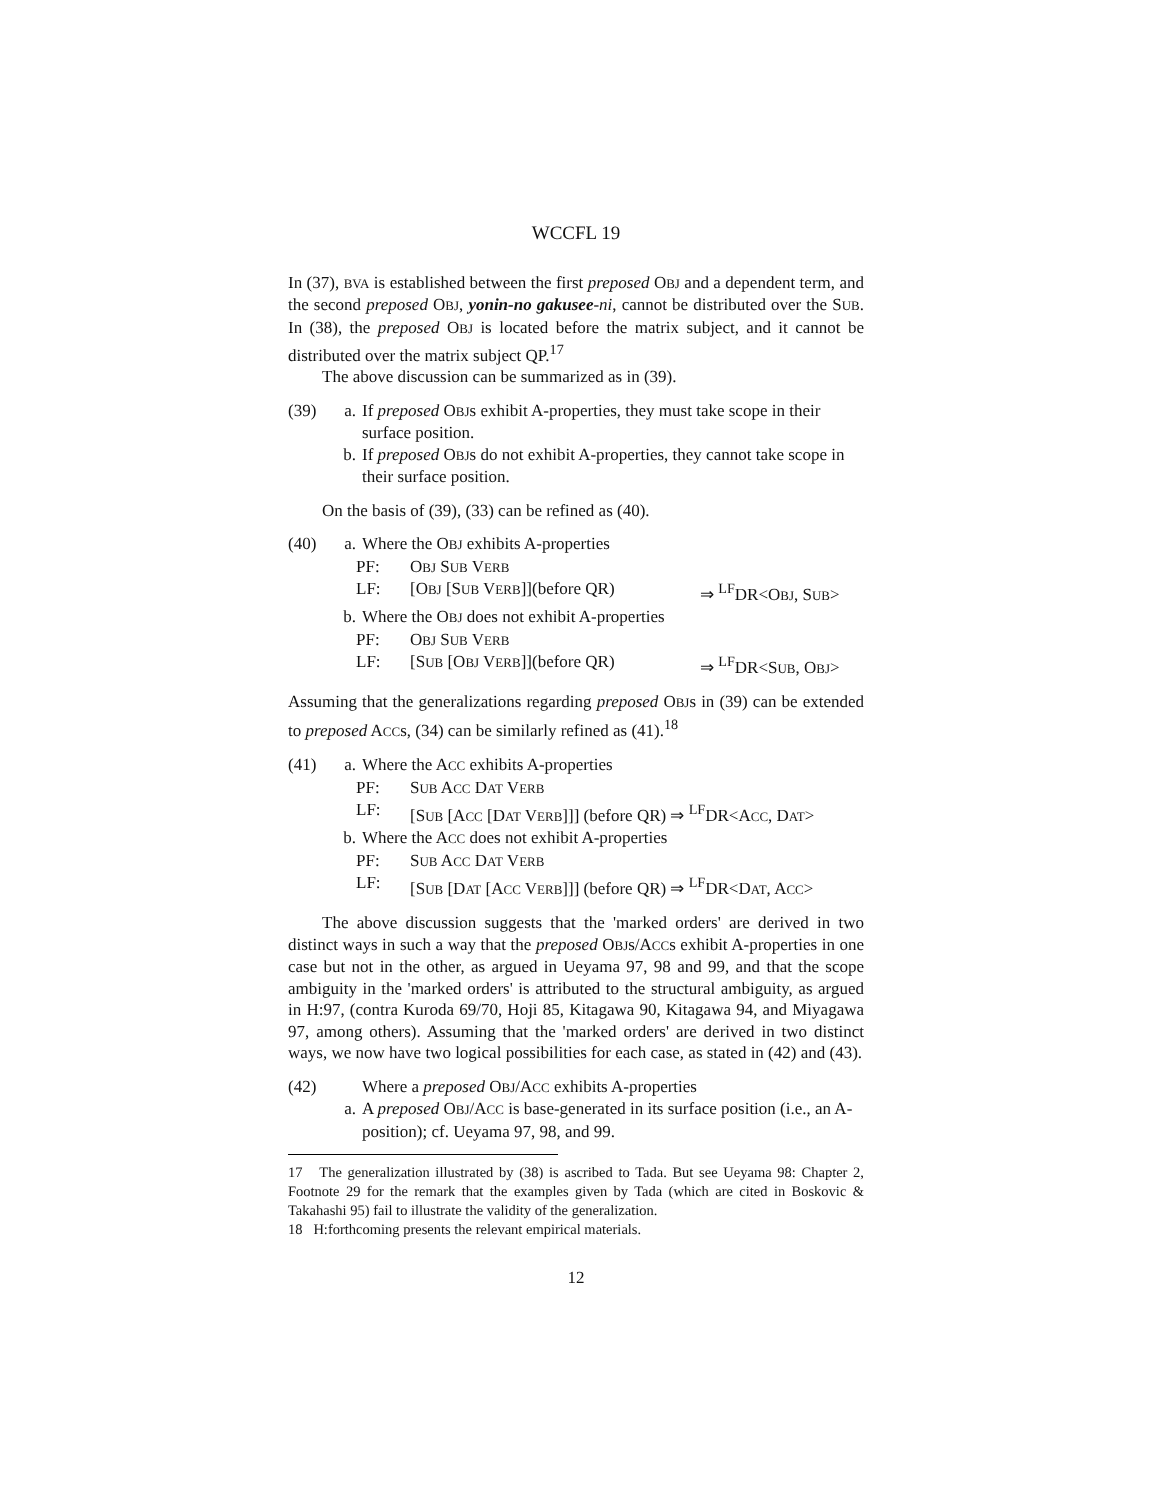WCCFL 19
In (37), BVA is established between the first preposed OBJ and a dependent term, and the second preposed OBJ, yonin-no gakusee-ni, cannot be distributed over the SUB. In (38), the preposed OBJ is located before the matrix subject, and it cannot be distributed over the matrix subject QP.<sup>17</sup>
The above discussion can be summarized as in (39).
(39) a. If preposed OBJs exhibit A-properties, they must take scope in their surface position.
b. If preposed OBJs do not exhibit A-properties, they cannot take scope in their surface position.
On the basis of (39), (33) can be refined as (40).
(40) a. Where the OBJ exhibits A-properties
PF: OBJ SUB VERB
LF: [OBJ [SUB VERB]](before QR) ⇒ <sup>LF</sup>DR<OBJ, SUB>
b. Where the OBJ does not exhibit A-properties
PF: OBJ SUB VERB
LF: [SUB [OBJ VERB]](before QR) ⇒ <sup>LF</sup>DR<SUB, OBJ>
Assuming that the generalizations regarding preposed OBJs in (39) can be extended to preposed ACCs, (34) can be similarly refined as (41).<sup>18</sup>
(41) a. Where the ACC exhibits A-properties
PF: SUB ACC DAT VERB
LF: [SUB [ACC [DAT VERB]]] (before QR) ⇒ <sup>LF</sup>DR<ACC, DAT>
b. Where the ACC does not exhibit A-properties
PF: SUB ACC DAT VERB
LF: [SUB [DAT [ACC VERB]]] (before QR) ⇒ <sup>LF</sup>DR<DAT, ACC>
The above discussion suggests that the 'marked orders' are derived in two distinct ways in such a way that the preposed OBJs/ACCs exhibit A-properties in one case but not in the other, as argued in Ueyama 97, 98 and 99, and that the scope ambiguity in the 'marked orders' is attributed to the structural ambiguity, as argued in H:97, (contra Kuroda 69/70, Hoji 85, Kitagawa 90, Kitagawa 94, and Miyagawa 97, among others). Assuming that the 'marked orders' are derived in two distinct ways, we now have two logical possibilities for each case, as stated in (42) and (43).
(42) Where a preposed OBJ/ACC exhibits A-properties
a. A preposed OBJ/ACC is base-generated in its surface position (i.e., an A-position); cf. Ueyama 97, 98, and 99.
17 The generalization illustrated by (38) is ascribed to Tada. But see Ueyama 98: Chapter 2, Footnote 29 for the remark that the examples given by Tada (which are cited in Boskovic & Takahashi 95) fail to illustrate the validity of the generalization.
18 H:forthcoming presents the relevant empirical materials.
12